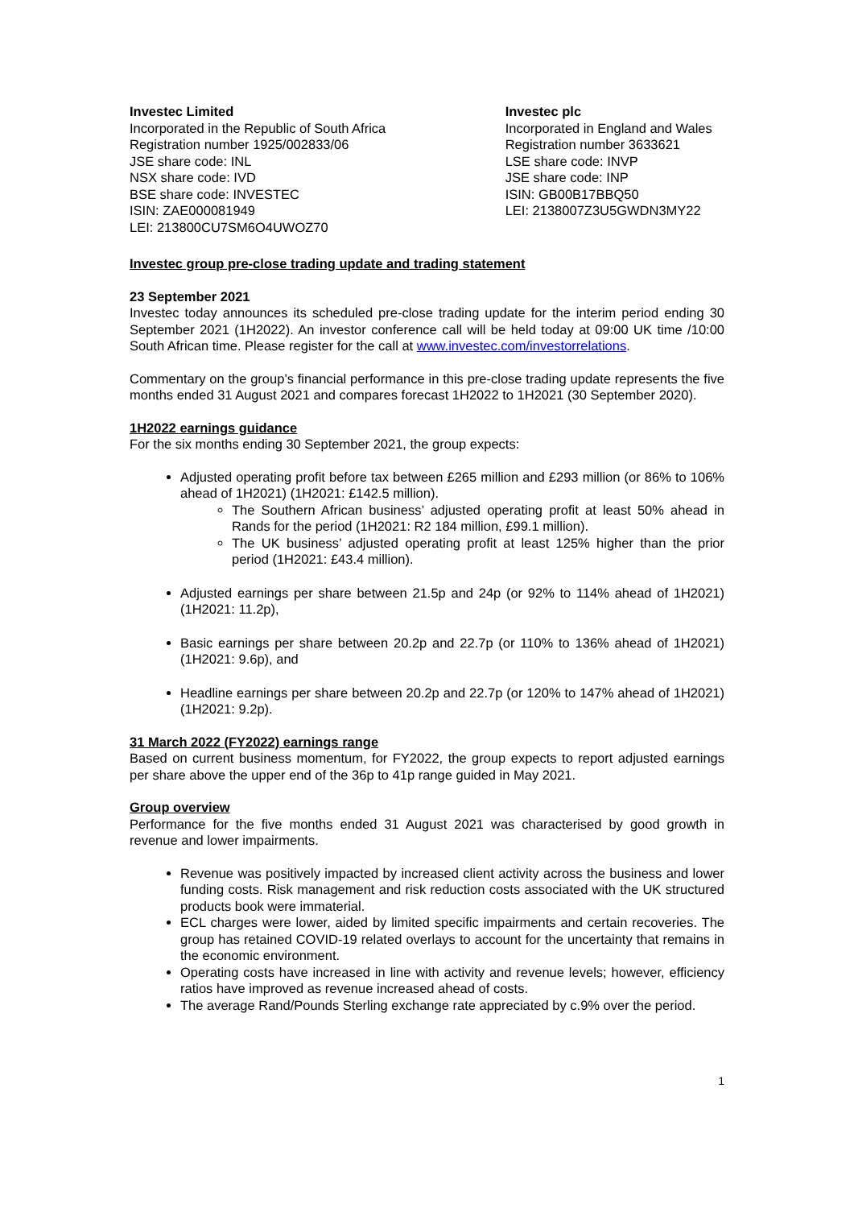Investec Limited
Incorporated in the Republic of South Africa
Registration number 1925/002833/06
JSE share code: INL
NSX share code: IVD
BSE share code: INVESTEC
ISIN: ZAE000081949
LEI: 213800CU7SM6O4UWOZ70
Investec plc
Incorporated in England and Wales
Registration number 3633621
LSE share code: INVP
JSE share code: INP
ISIN: GB00B17BBQ50
LEI: 2138007Z3U5GWDN3MY22
Investec group pre-close trading update and trading statement
23 September 2021
Investec today announces its scheduled pre-close trading update for the interim period ending 30 September 2021 (1H2022). An investor conference call will be held today at 09:00 UK time /10:00 South African time. Please register for the call at www.investec.com/investorrelations.
Commentary on the group’s financial performance in this pre-close trading update represents the five months ended 31 August 2021 and compares forecast 1H2022 to 1H2021 (30 September 2020).
1H2022 earnings guidance
For the six months ending 30 September 2021, the group expects:
Adjusted operating profit before tax between £265 million and £293 million (or 86% to 106% ahead of 1H2021) (1H2021: £142.5 million).
The Southern African business’ adjusted operating profit at least 50% ahead in Rands for the period (1H2021: R2 184 million, £99.1 million).
The UK business’ adjusted operating profit at least 125% higher than the prior period (1H2021: £43.4 million).
Adjusted earnings per share between 21.5p and 24p (or 92% to 114% ahead of 1H2021) (1H2021: 11.2p),
Basic earnings per share between 20.2p and 22.7p (or 110% to 136% ahead of 1H2021) (1H2021: 9.6p), and
Headline earnings per share between 20.2p and 22.7p (or 120% to 147% ahead of 1H2021) (1H2021: 9.2p).
31 March 2022 (FY2022) earnings range
Based on current business momentum, for FY2022, the group expects to report adjusted earnings per share above the upper end of the 36p to 41p range guided in May 2021.
Group overview
Performance for the five months ended 31 August 2021 was characterised by good growth in revenue and lower impairments.
Revenue was positively impacted by increased client activity across the business and lower funding costs. Risk management and risk reduction costs associated with the UK structured products book were immaterial.
ECL charges were lower, aided by limited specific impairments and certain recoveries. The group has retained COVID-19 related overlays to account for the uncertainty that remains in the economic environment.
Operating costs have increased in line with activity and revenue levels; however, efficiency ratios have improved as revenue increased ahead of costs.
The average Rand/Pounds Sterling exchange rate appreciated by c.9% over the period.
1